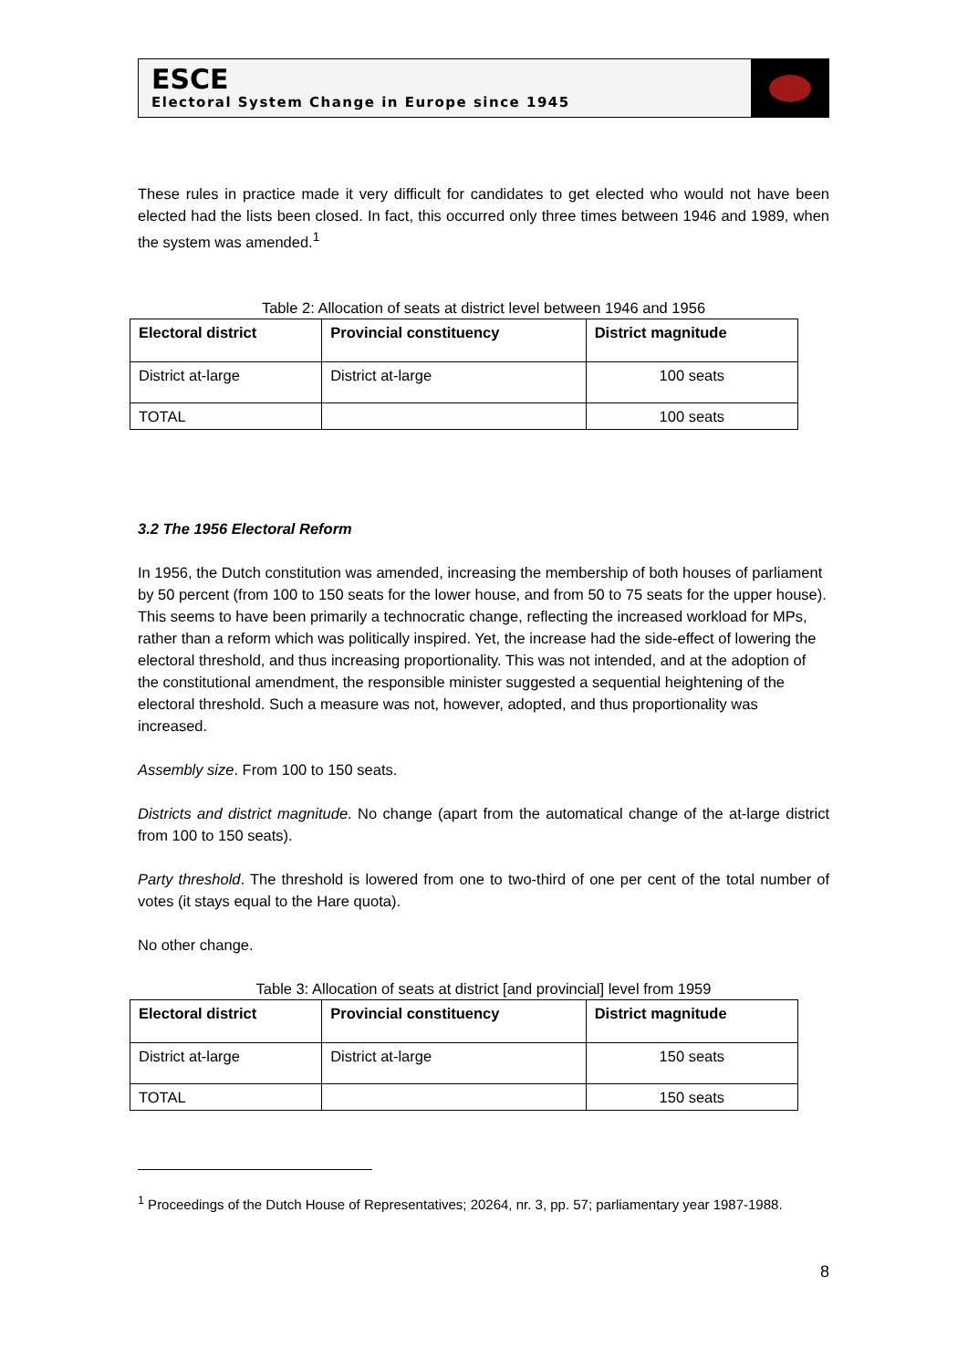ESCE
Electoral System Change in Europe since 1945
These rules in practice made it very difficult for candidates to get elected who would not have been elected had the lists been closed. In fact, this occurred only three times between 1946 and 1989, when the system was amended.<sup>1</sup>
Table 2: Allocation of seats at district level between 1946 and 1956
| Electoral district | Provincial constituency | District magnitude |
| --- | --- | --- |
| District at-large | District at-large | 100 seats |
| TOTAL | | 100 seats |
3.2 The 1956 Electoral Reform
In 1956, the Dutch constitution was amended, increasing the membership of both houses of parliament by 50 percent (from 100 to 150 seats for the lower house, and from 50 to 75 seats for the upper house). This seems to have been primarily a technocratic change, reflecting the increased workload for MPs, rather than a reform which was politically inspired. Yet, the increase had the side-effect of lowering the electoral threshold, and thus increasing proportionality. This was not intended, and at the adoption of the constitutional amendment, the responsible minister suggested a sequential heightening of the electoral threshold. Such a measure was not, however, adopted, and thus proportionality was increased.
Assembly size. From 100 to 150 seats.
Districts and district magnitude. No change (apart from the automatical change of the at-large district from 100 to 150 seats).
Party threshold. The threshold is lowered from one to two-third of one per cent of the total number of votes (it stays equal to the Hare quota).
No other change.
Table 3: Allocation of seats at district [and provincial] level from 1959
| Electoral district | Provincial constituency | District magnitude |
| --- | --- | --- |
| District at-large | District at-large | 150 seats |
| TOTAL | | 150 seats |
<sup>1</sup> Proceedings of the Dutch House of Representatives; 20264, nr. 3, pp. 57; parliamentary year 1987-1988.
8